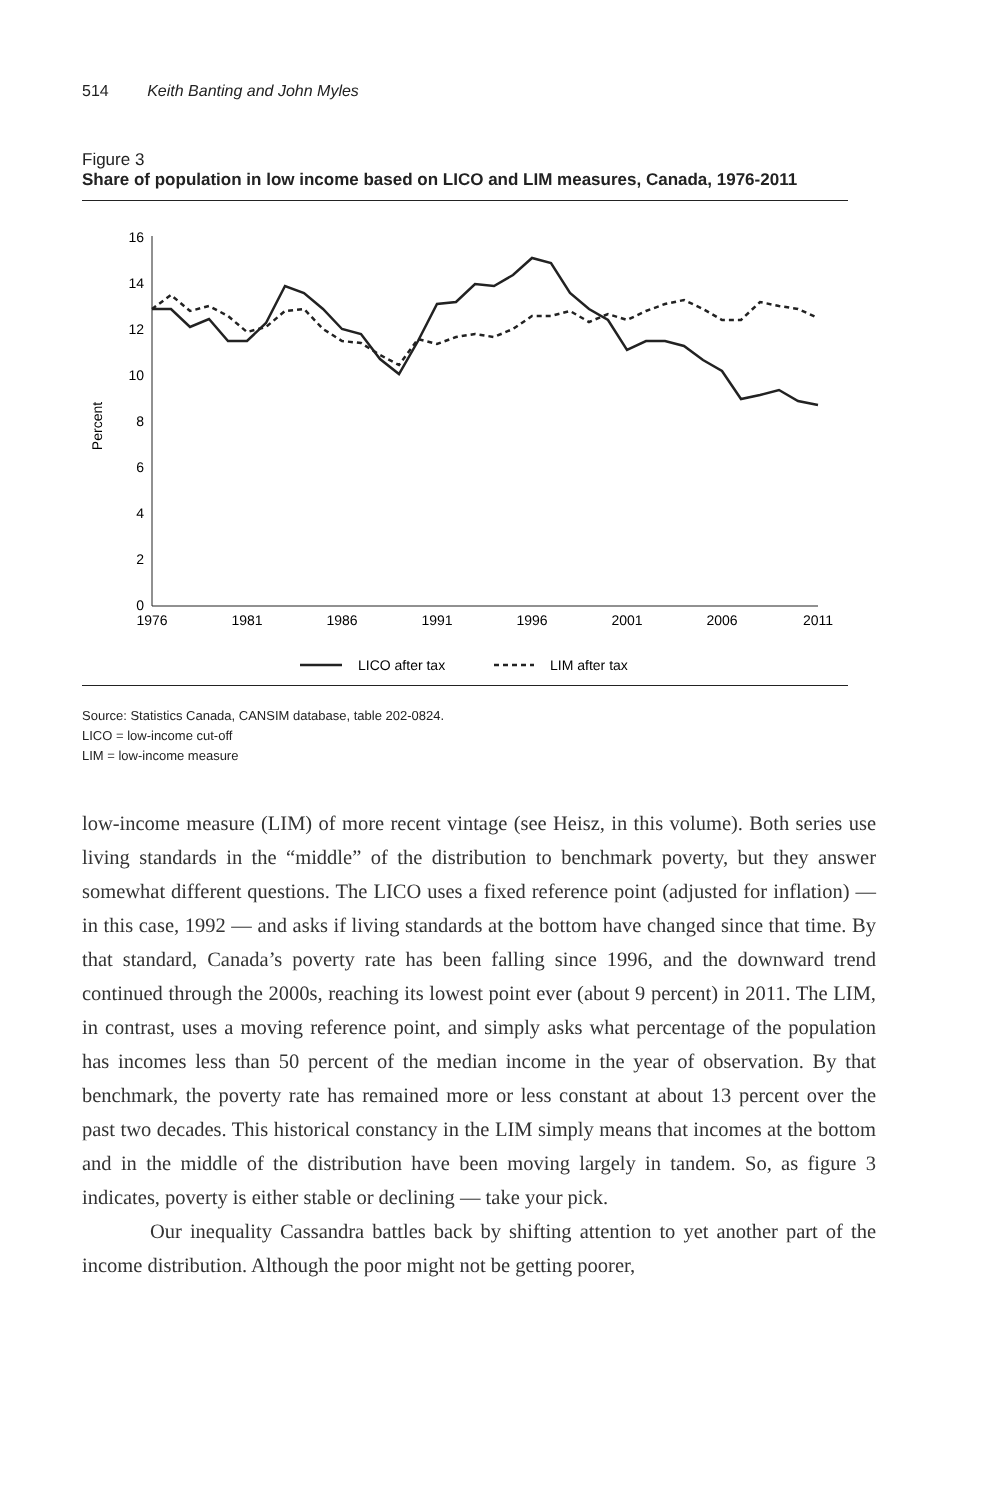514 Keith Banting and John Myles
Figure 3
Share of population in low income based on LICO and LIM measures, Canada, 1976-2011
Percent
0
2
4
6
8
10
12
14
16
1976
1981
1986
1991
1996
2001
2006
2011
LICO after tax
LIM after tax
Source: Statistics Canada, CANSIM database, table 202-0824.
LICO = low-income cut-off
LIM = low-income measure
low-income measure (LIM) of more recent vintage (see Heisz, in this volume). Both series use living standards in the “middle” of the distribution to benchmark poverty, but they answer somewhat different questions. The LICO uses a fixed reference point (adjusted for inflation) — in this case, 1992 — and asks if living standards at the bottom have changed since that time. By that standard, Canada’s poverty rate has been falling since 1996, and the downward trend continued through the 2000s, reaching its lowest point ever (about 9 percent) in 2011. The LIM, in contrast, uses a moving reference point, and simply asks what percentage of the population has incomes less than 50 percent of the median income in the year of observation. By that benchmark, the poverty rate has remained more or less constant at about 13 percent over the past two decades. This historical constancy in the LIM simply means that incomes at the bottom and in the middle of the distribution have been moving largely in tandem. So, as figure 3 indicates, poverty is either stable or declining — take your pick.
Our inequality Cassandra battles back by shifting attention to yet another part of the income distribution. Although the poor might not be getting poorer,